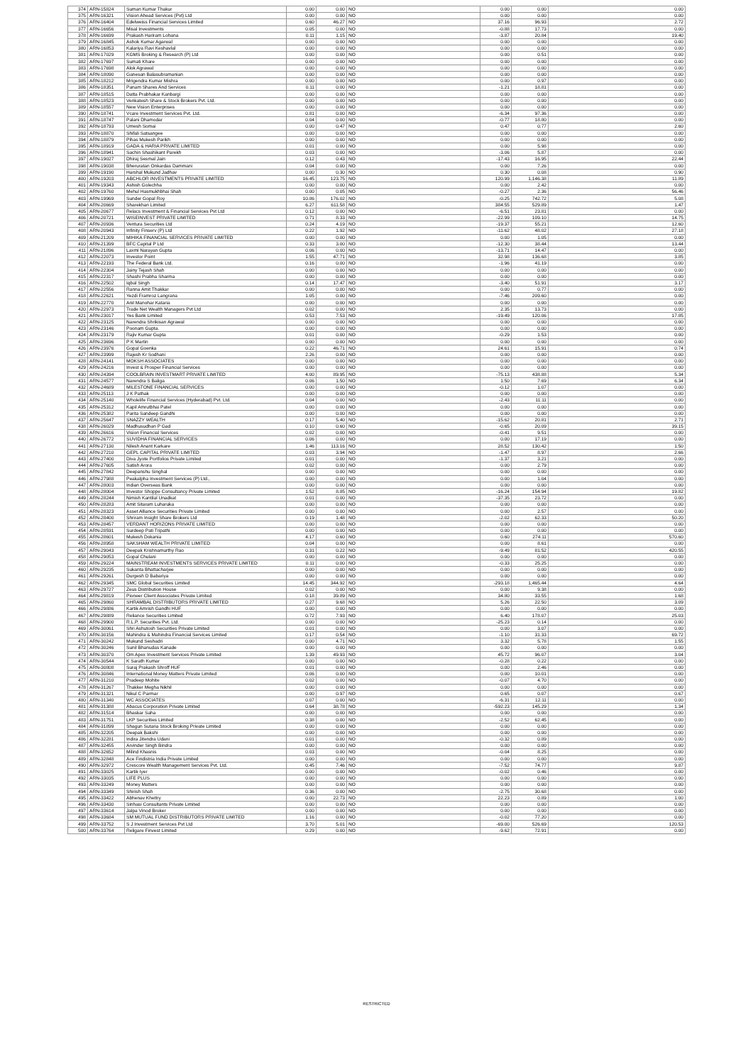| 374 | ARN-15824 | Suman Kumar Thakur | 0.00 | 0.00 | NO | 0.00 | 0.00 | 0.00 |
| 375 | ARN-16321 | Vision Ahead Services (Pvt) Ltd | 0.00 | 0.00 | NO | 0.00 | 0.00 | 0.00 |
| 376 | ARN-16404 | Edelweiss Financial Services Limited | 0.60 | 46.27 | NO | 37.16 | 96.93 | 2.72 |
| 377 | ARN-16656 | Misal Investments | 0.05 | 0.00 | NO | -0.88 | 17.73 | 0.00 |
| 378 | ARN-16699 | Prakash Hariram Lohana | 0.11 | 1.15 | NO | -3.87 | 20.84 | 19.40 |
| 379 | ARN-16845 | Ashok Kumar Agarwal | 0.00 | 0.00 | NO | 0.00 | 0.00 | 0.00 |
| 380 | ARN-16853 | Kalariya Ravi Keshavlal | 0.00 | 0.00 | NO | 0.00 | 0.00 | 0.00 |
| 381 | ARN-17029 | KGMS Broking & Research (P) Ltd | 0.00 | 0.00 | NO | 0.00 | 0.51 | 0.00 |
| 382 | ARN-17697 | Sumati Khare | 0.00 | 0.00 | NO | 0.00 | 0.00 | 0.00 |
| 383 | ARN-17698 | Alok Agrawal | 0.00 | 0.00 | NO | 0.00 | 0.00 | 0.00 |
| 384 | ARN-18090 | Ganesan Balasubramanian | 0.00 | 0.00 | NO | 0.00 | 0.00 | 0.00 |
| 385 | ARN-18212 | Mrigendra Kumar Mishra | 0.00 | 0.00 | NO | 0.00 | 0.97 | 0.00 |
| 386 | ARN-18351 | Panam Shares And Services | 0.11 | 0.00 | NO | -1.21 | 18.81 | 0.00 |
| 387 | ARN-18515 | Datta Prabhakar Kanbargi | 0.00 | 0.00 | NO | 0.00 | 0.00 | 0.00 |
| 388 | ARN-18523 | Venkatesh Share & Stock Brokers Pvt. Ltd. | 0.00 | 0.00 | NO | 0.00 | 0.00 | 0.00 |
| 389 | ARN-18557 | New Vision Enterprises | 0.00 | 0.00 | NO | 0.00 | 0.00 | 0.00 |
| 390 | ARN-18741 | Vcare Investment Services Pvt. Ltd. | 0.81 | 0.00 | NO | -6.34 | 97.36 | 0.00 |
| 391 | ARN-18747 | Palani Dhamodar | 0.04 | 0.00 | NO | -0.77 | 18.80 | 0.00 |
| 392 | ARN-18793 | Umesh Somai | 0.00 | 0.47 | NO | 0.47 | 0.77 | 2.60 |
| 393 | ARN-18870 | Shifali Satsangee | 0.00 | 0.00 | NO | 0.00 | 0.00 | 0.00 |
| 394 | ARN-18879 | Pihas Mukesh Parikh | 0.00 | 0.00 | NO | 0.00 | 0.00 | 0.00 |
| 395 | ARN-18919 | GADA & HARIA PRIVATE LIMITED | 0.01 | 0.00 | NO | 0.00 | 5.98 | 0.00 |
| 396 | ARN-18941 | Sachin Shashikant Parekh | 0.03 | 0.00 | NO | -3.06 | 5.87 | 0.00 |
| 397 | ARN-19027 | Dhiraj Sesmal Jain | 0.12 | 0.43 | NO | -17.43 | 16.95 | 22.44 |
| 398 | ARN-19038 | Bheruratan Onkardas Dammani | 0.04 | 0.00 | NO | 0.00 | 7.26 | 0.00 |
| 399 | ARN-19190 | Harshal Mukund Jadhav | 0.00 | 0.30 | NO | 0.30 | 0.08 | 0.90 |
| 400 | ARN-19203 | ABCHLOR INVESTMENTS PRIVATE LIMITED | 16.45 | 123.75 | NO | 120.99 | 1,146.38 | 11.89 |
| 401 | ARN-19343 | Ashish Golechha | 0.00 | 0.00 | NO | 0.00 | 2.42 | 0.00 |
| 402 | ARN-19760 | Mehul Hasmukhbhai Shah | 0.00 | 0.05 | NO | -0.27 | 2.36 | 56.46 |
| 403 | ARN-19969 | Sunder Gopal Roy | 10.86 | 176.02 | NO | -0.25 | 742.72 | 5.08 |
| 404 | ARN-20669 | Sharekhan Limited | 6.27 | 611.58 | NO | 384.55 | 529.89 | 1.47 |
| 405 | ARN-20677 | Relacs Investment & Financial Services Pvt Ltd | 0.12 | 0.00 | NO | -6.51 | 23.81 | 0.00 |
| 406 | ARN-20721 | WISEINVEST PRIVATE LIMITED | 0.71 | 8.33 | NO | -22.99 | 109.10 | 14.75 |
| 407 | ARN-20936 | Ventura Securities Ltd | 0.24 | 4.19 | NO | -19.37 | 55.21 | 12.60 |
| 408 | ARN-20943 | Infinity Finserv (P) Ltd | 0.22 | 1.92 | NO | -11.62 | 48.02 | 27.18 |
| 409 | ARN-21209 | MIHIKA FINANCIAL SERVICES PRIVATE LIMITED | 0.00 | 0.00 | NO | 0.00 | 1.05 | 0.00 |
| 410 | ARN-21399 | BFC Capital P Ltd | 0.33 | 3.00 | NO | -12.30 | 38.44 | 13.44 |
| 411 | ARN-21896 | Laxmi Narayan Gupta | 0.06 | 0.00 | NO | -13.71 | 14.47 | 0.00 |
| 412 | ARN-22073 | Investor Point | 1.55 | 47.71 | NO | 32.98 | 136.68 | 3.85 |
| 413 | ARN-22193 | The Federal Bank Ltd. | 0.16 | 0.00 | NO | -1.96 | 41.19 | 0.00 |
| 414 | ARN-22304 | Jainy Tejash Shah | 0.00 | 0.00 | NO | 0.00 | 0.00 | 0.00 |
| 415 | ARN-22317 | Shashi Prabha Sharma | 0.00 | 0.00 | NO | 0.00 | 0.00 | 0.00 |
| 416 | ARN-22502 | Iqbal Singh | 0.14 | 17.47 | NO | -3.40 | 51.91 | 3.17 |
| 417 | ARN-22556 | Ranna Amit Thakkar | 0.00 | 0.00 | NO | 0.00 | 0.77 | 0.00 |
| 418 | ARN-22621 | Yezdi Framroz Langrana | 1.05 | 0.00 | NO | -7.46 | 209.60 | 0.00 |
| 419 | ARN-22770 | Anil Manohar Kataria | 0.00 | 0.00 | NO | 0.00 | 0.00 | 0.00 |
| 420 | ARN-22973 | Trade Net Wealth Managers Pvt Ltd | 0.02 | 0.00 | NO | 2.35 | 13.73 | 0.00 |
| 421 | ARN-23017 | Yes Bank Limited | 0.53 | 7.53 | NO | -19.49 | 120.06 | 17.85 |
| 422 | ARN-23125 | Narendra Shrikisan Agrawal | 0.00 | 0.00 | NO | 0.00 | 0.00 | 0.00 |
| 423 | ARN-23146 | Poonam Gupta. | 0.00 | 0.00 | NO | 0.00 | 0.00 | 0.00 |
| 424 | ARN-23179 | Rajiv Kumar Gupta | 0.01 | 0.00 | NO | -0.29 | 1.53 | 0.00 |
| 425 | ARN-23696 | P K Martin | 0.00 | 0.00 | NO | 0.00 | 0.00 | 0.00 |
| 426 | ARN-23976 | Gopal Goenka | 0.22 | 46.71 | NO | 24.61 | 15.91 | 0.74 |
| 427 | ARN-23999 | Rajesh Kr Sodhani | 2.26 | 0.00 | NO | 0.00 | 0.00 | 0.00 |
| 428 | ARN-24141 | MOKSH ASSOCIATES | 0.00 | 0.00 | NO | 0.00 | 0.00 | 0.00 |
| 429 | ARN-24216 | Invest & Prosper Financial Services | 0.00 | 0.00 | NO | 0.00 | 0.00 | 0.00 |
| 430 | ARN-24394 | COOLBRAIN INVESTMART PRIVATE LIMITED | 4.00 | 89.95 | NO | -75.13 | 438.88 | 5.34 |
| 431 | ARN-24577 | Narendra S Baliga | 0.06 | 1.50 | NO | 1.50 | 7.69 | 6.34 |
| 432 | ARN-24689 | MILESTONE FINANCIAL SERVICES | 0.00 | 0.00 | NO | -0.12 | 1.07 | 0.00 |
| 433 | ARN-25113 | J K Pathak | 0.00 | 0.00 | NO | 0.00 | 0.00 | 0.00 |
| 434 | ARN-25140 | Wholelife Financial Services (Hyderabad) Pvt. Ltd. | 0.04 | 0.00 | NO | -2.43 | 11.11 | 0.00 |
| 435 | ARN-25312 | Kapil Amrutbhai Patel | 0.00 | 0.00 | NO | 0.00 | 0.00 | 0.00 |
| 436 | ARN-25382 | Parita Sandeep Gandhi | 0.00 | 0.00 | NO | 0.00 | 0.00 | 0.00 |
| 437 | ARN-25647 | SNAZZY WEALTH | 0.17 | 5.40 | NO | -15.62 | 20.81 | 2.71 |
| 438 | ARN-26029 | Madhusudhan P Gad | 0.10 | 0.60 | NO | -0.65 | 20.09 | 39.15 |
| 439 | ARN-26616 | Vision Financial Services | 0.02 | 0.00 | NO | -0.41 | 9.51 | 0.00 |
| 440 | ARN-26772 | SUVIDHA FINANCIAL SERVICES | 0.06 | 0.00 | NO | 0.00 | 17.19 | 0.00 |
| 441 | ARN-27130 | Nilesh Anant Karkare | 1.46 | 113.16 | NO | 28.52 | 130.42 | 1.50 |
| 442 | ARN-27210 | GEPL CAPITAL PRIVATE LIMITED | 0.03 | 3.94 | NO | -1.47 | 8.97 | 2.66 |
| 443 | ARN-27400 | Diva Jyote Portfolios Private Limited | 0.01 | 0.00 | NO | -1.37 | 3.21 | 0.00 |
| 444 | ARN-27605 | Satish Arora | 0.02 | 0.00 | NO | 0.00 | 2.79 | 0.00 |
| 445 | ARN-27842 | Deepanshu Singhal | 0.00 | 0.00 | NO | 0.00 | 0.00 | 0.00 |
| 446 | ARN-27988 | Peakalpha Investment Services (P) Ltd., | 0.00 | 0.00 | NO | 0.00 | 1.04 | 0.00 |
| 447 | ARN-28003 | Indian Overseas Bank | 0.00 | 0.00 | NO | 0.00 | 0.00 | 0.00 |
| 448 | ARN-28004 | Investor Shoppe Consultancy Private Limited | 1.52 | 8.85 | NO | -16.24 | 154.94 | 19.82 |
| 449 | ARN-28244 | Nimish Kantilal Unadkat | 0.01 | 0.00 | NO | -37.35 | 23.72 | 0.00 |
| 450 | ARN-28283 | Amit Sitaram Luharuka | 0.00 | 0.00 | NO | 0.00 | 0.00 | 0.00 |
| 451 | ARN-28323 | Asset Alliance Securities Private Limited | 0.00 | 0.00 | NO | 0.00 | 2.57 | 0.00 |
| 452 | ARN-28400 | Shriram Insight Share Brokers Ltd | 0.19 | 1.48 | NO | -2.02 | 62.33 | 50.20 |
| 453 | ARN-28457 | VERDANT HORIZONS PRIVATE LIMITED | 0.00 | 0.00 | NO | 0.00 | 0.00 | 0.00 |
| 454 | ARN-28591 | Surdeep Pati Tripathi | 0.00 | 0.00 | NO | 0.00 | 0.00 | 0.00 |
| 455 | ARN-28601 | Mukesh Dokania | 4.17 | 0.60 | NO | 0.60 | 274.11 | 570.60 |
| 456 | ARN-28958 | SAKSHAM WEALTH PRIVATE LIMITED | 0.04 | 0.00 | NO | 0.00 | 8.61 | 0.00 |
| 457 | ARN-29043 | Deepak Krishnamurthy Rao | 0.31 | 0.22 | NO | -9.49 | 81.52 | 420.55 |
| 458 | ARN-29053 | Gopal Chulani | 0.00 | 0.00 | NO | 0.00 | 0.00 | 0.00 |
| 459 | ARN-29224 | MAINSTREAM INVESTMENTS SERVICES PRIVATE LIMITED | 0.11 | 0.00 | NO | -0.33 | 25.25 | 0.00 |
| 460 | ARN-29235 | Sukanta Bhattacharjee | 0.00 | 0.00 | NO | 0.00 | 0.00 | 0.00 |
| 461 | ARN-29261 | Durgesh D Babariya | 0.00 | 0.00 | NO | 0.00 | 0.00 | 0.00 |
| 462 | ARN-29345 | SMC Global Securities Limited | 14.45 | 344.92 | NO | -293.18 | 1,465.44 | 4.64 |
| 463 | ARN-29727 | Zeus Distribution House | 0.02 | 0.00 | NO | 0.00 | 9.38 | 0.00 |
| 464 | ARN-29819 | Pioneer Client Associates Private Limited | 0.18 | 39.89 | NO | 34.80 | 33.55 | 1.68 |
| 465 | ARN-29860 | SHRAMBAL DISTRIBUTORS PRIVATE LIMITED | 0.27 | 9.68 | NO | 5.26 | 22.50 | 3.09 |
| 466 | ARN-29886 | Kartik Amrish Gandhi HUF | 0.00 | 0.00 | NO | 0.00 | 0.00 | 0.00 |
| 467 | ARN-29889 | Reliance Securities Limited | 0.72 | 7.93 | NO | 6.40 | 178.07 | 25.03 |
| 468 | ARN-29900 | R.L.P. Securities Pvt. Ltd. | 0.00 | 0.00 | NO | -25.23 | 0.14 | 0.00 |
| 469 | ARN-30061 | Shri Ashutosh Securities Private Limited | 0.01 | 0.00 | NO | 0.00 | 3.07 | 0.00 |
| 470 | ARN-30156 | Mahindra & Mahindra Financial Services Limited | 0.17 | 0.54 | NO | -1.10 | 31.33 | 69.72 |
| 471 | ARN-30242 | Mukund Seshadri | 0.00 | 4.71 | NO | 3.32 | 5.78 | 1.55 |
| 472 | ARN-30246 | Sunil Bhanudas Kanade | 0.00 | 0.00 | NO | 0.00 | 0.00 | 0.00 |
| 473 | ARN-30370 | Om Apex Investment Services Private Limited | 1.39 | 49.93 | NO | 45.72 | 96.07 | 3.04 |
| 474 | ARN-30544 | K Sarath Kumar | 0.00 | 0.00 | NO | -0.28 | 0.22 | 0.00 |
| 475 | ARN-30808 | Suraj Prakash Shroff HUF | 0.01 | 0.00 | NO | 0.00 | 2.46 | 0.00 |
| 476 | ARN-30846 | International Money Matters Private Limited | 0.06 | 0.00 | NO | 0.00 | 10.01 | 0.00 |
| 477 | ARN-31210 | Pradeep Mohite | 0.02 | 0.00 | NO | -0.07 | 4.70 | 0.00 |
| 478 | ARN-31267 | Thakker Megha Nikhil | 0.00 | 0.00 | NO | 0.00 | 0.00 | 0.00 |
| 479 | ARN-31321 | Nikul C Parmar | 0.00 | 0.97 | NO | 0.65 | 0.07 | 0.67 |
| 480 | ARN-31340 | WC ASSOCIATES | 0.07 | 0.00 | NO | -6.31 | 12.11 | 0.00 |
| 481 | ARN-31388 | Abacus Corporation Private Limited | 0.64 | 38.78 | NO | -592.23 | 145.29 | 1.34 |
| 482 | ARN-31514 | Bhaskar Saha | 0.00 | 0.00 | NO | 0.00 | 0.00 | 0.00 |
| 483 | ARN-31751 | LKP Securities Limited | 0.38 | 0.00 | NO | -2.52 | 62.45 | 0.00 |
| 484 | ARN-31899 | Shagun Sutaria Stock Broking Private Limited | 0.00 | 0.00 | NO | 0.00 | 0.00 | 0.00 |
| 485 | ARN-32205 | Deepak Bakshi | 0.00 | 0.00 | NO | 0.00 | 0.00 | 0.00 |
| 486 | ARN-32281 | Indira Jitendra Udani | 0.01 | 0.00 | NO | -0.32 | 0.89 | 0.00 |
| 487 | ARN-32455 | Arvinder Singh Bindra | 0.00 | 0.00 | NO | 0.00 | 0.00 | 0.00 |
| 488 | ARN-32652 | Milind Khasnis | 0.03 | 0.00 | NO | -0.04 | 8.25 | 0.00 |
| 489 | ARN-32848 | Ace Findistria India Private Limited | 0.00 | 0.00 | NO | 0.00 | 0.00 | 0.00 |
| 490 | ARN-32972 | Crescore Wealth Management Services Pvt. Ltd. | 0.45 | 7.46 | NO | -7.52 | 74.77 | 9.87 |
| 491 | ARN-33025 | Kartik Iyer | 0.00 | 0.00 | NO | -0.02 | 0.46 | 0.00 |
| 492 | ARN-33035 | LIFE PLUS | 0.00 | 0.00 | NO | 0.00 | 0.00 | 0.00 |
| 493 | ARN-33249 | Money Matters | 0.00 | 0.00 | NO | 0.00 | 0.00 | 0.00 |
| 494 | ARN-33349 | Shirish Shah | 0.36 | 0.00 | NO | -2.75 | 30.68 | 0.00 |
| 495 | ARN-33422 | Abhenav Khettry | 0.00 | 22.73 | NO | 22.23 | 0.89 | 1.00 |
| 496 | ARN-33430 | Sinhasi Consultants Private Limited | 0.00 | 0.00 | NO | 0.00 | 0.00 | 0.00 |
| 497 | ARN-33614 | Jalpa Vinod Broker | 0.00 | 0.00 | NO | 0.00 | 0.00 | 0.00 |
| 498 | ARN-33684 | SM MUTUAL FUND DISTRIBUTORS PRIVATE LIMITED | 1.16 | 0.00 | NO | -0.02 | 77.20 | 0.00 |
| 499 | ARN-33752 | S J Investment Services Pvt Ltd | 3.70 | 5.01 | NO | -69.00 | 526.69 | 120.53 |
| 500 | ARN-33764 | Religare Finvest Limited | 0.29 | 0.00 | NO | -9.62 | 72.91 | 0.00 |
RESTRICTED